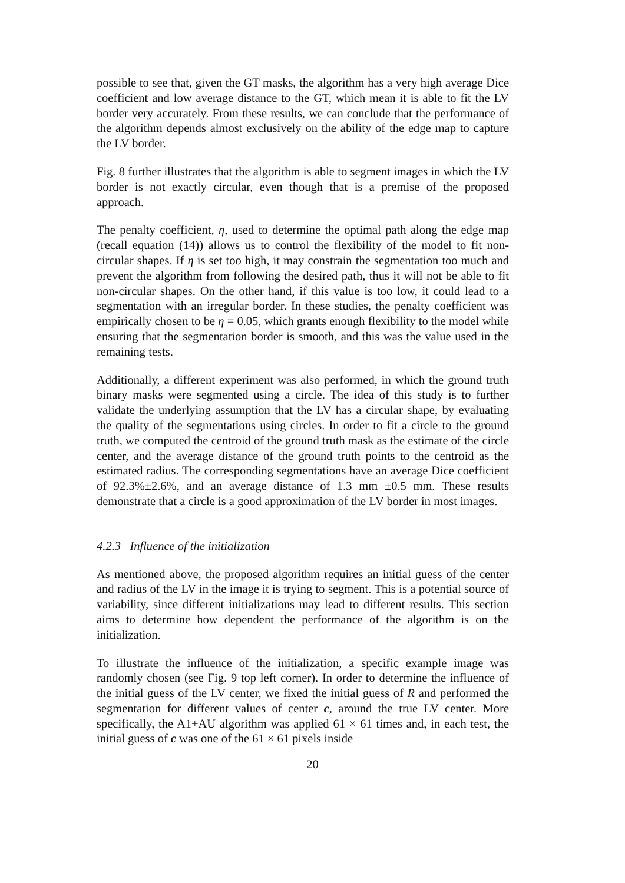possible to see that, given the GT masks, the algorithm has a very high average Dice coefficient and low average distance to the GT, which mean it is able to fit the LV border very accurately. From these results, we can conclude that the performance of the algorithm depends almost exclusively on the ability of the edge map to capture the LV border.
Fig. 8 further illustrates that the algorithm is able to segment images in which the LV border is not exactly circular, even though that is a premise of the proposed approach.
The penalty coefficient, η, used to determine the optimal path along the edge map (recall equation (14)) allows us to control the flexibility of the model to fit non-circular shapes. If η is set too high, it may constrain the segmentation too much and prevent the algorithm from following the desired path, thus it will not be able to fit non-circular shapes. On the other hand, if this value is too low, it could lead to a segmentation with an irregular border. In these studies, the penalty coefficient was empirically chosen to be η = 0.05, which grants enough flexibility to the model while ensuring that the segmentation border is smooth, and this was the value used in the remaining tests.
Additionally, a different experiment was also performed, in which the ground truth binary masks were segmented using a circle. The idea of this study is to further validate the underlying assumption that the LV has a circular shape, by evaluating the quality of the segmentations using circles. In order to fit a circle to the ground truth, we computed the centroid of the ground truth mask as the estimate of the circle center, and the average distance of the ground truth points to the centroid as the estimated radius. The corresponding segmentations have an average Dice coefficient of 92.3%±2.6%, and an average distance of 1.3 mm ±0.5 mm. These results demonstrate that a circle is a good approximation of the LV border in most images.
4.2.3 Influence of the initialization
As mentioned above, the proposed algorithm requires an initial guess of the center and radius of the LV in the image it is trying to segment. This is a potential source of variability, since different initializations may lead to different results. This section aims to determine how dependent the performance of the algorithm is on the initialization.
To illustrate the influence of the initialization, a specific example image was randomly chosen (see Fig. 9 top left corner). In order to determine the influence of the initial guess of the LV center, we fixed the initial guess of R and performed the segmentation for different values of center c, around the true LV center. More specifically, the A1+AU algorithm was applied 61 × 61 times and, in each test, the initial guess of c was one of the 61 × 61 pixels inside
20